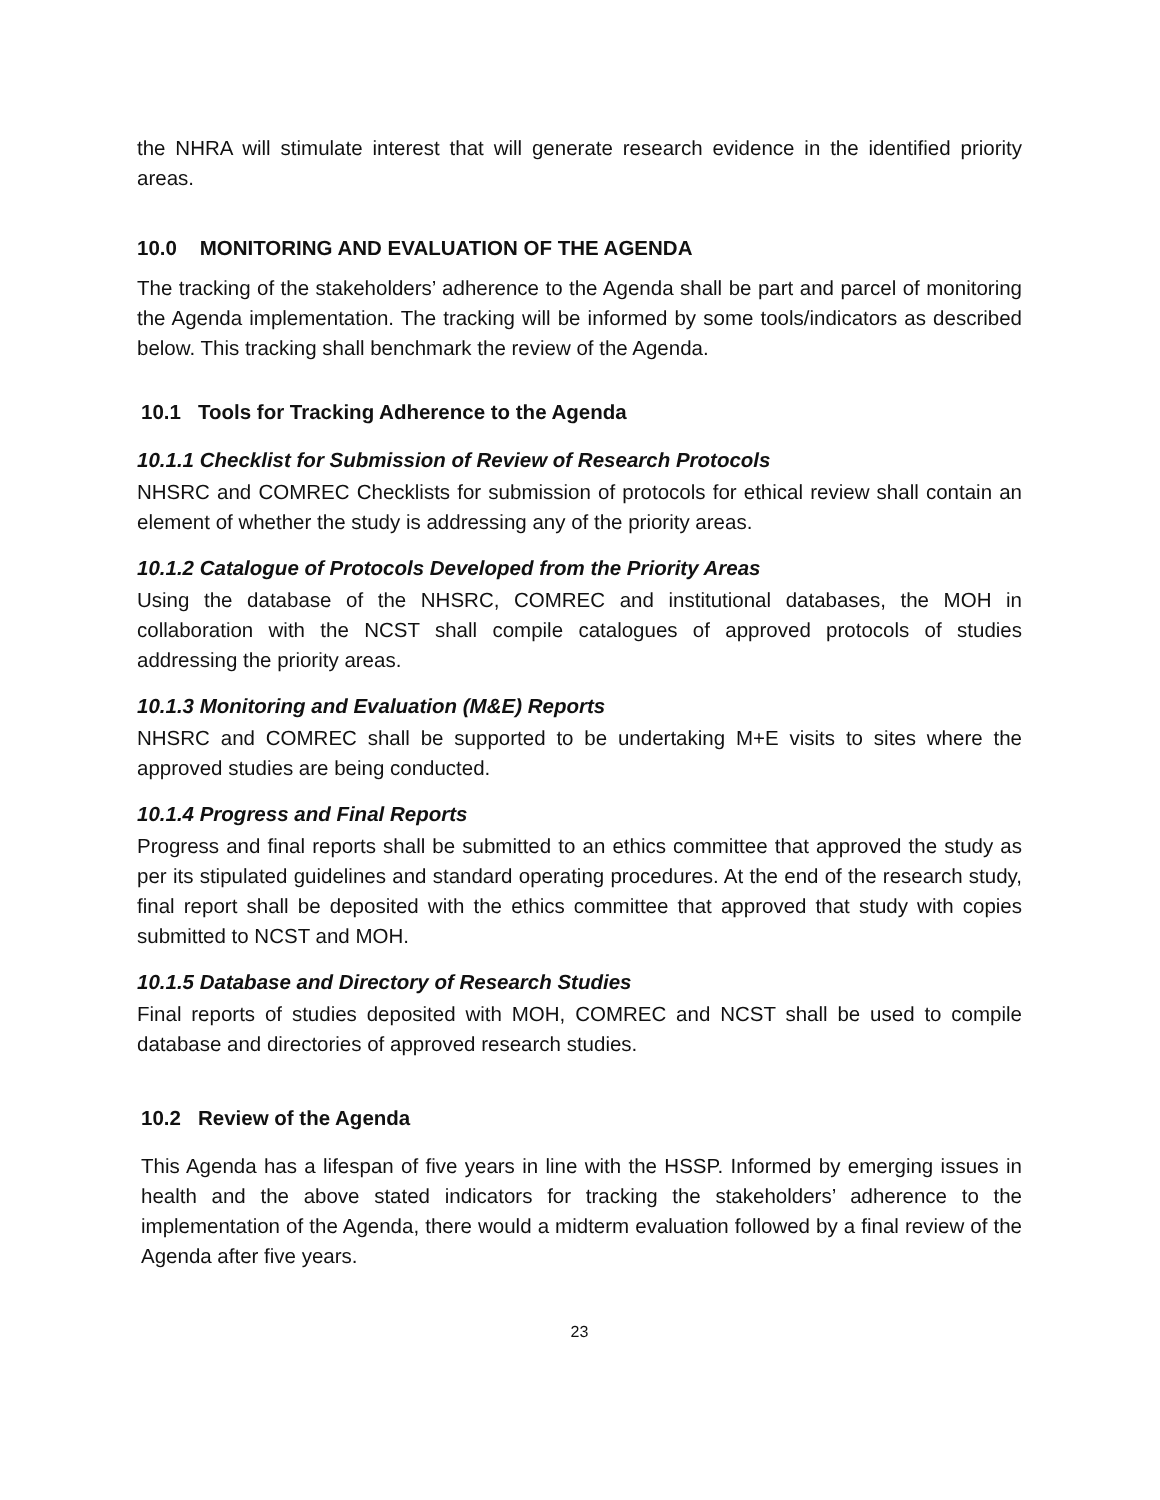the NHRA will stimulate interest that will generate research evidence in the identified priority areas.
10.0 MONITORING AND EVALUATION OF THE AGENDA
The tracking of the stakeholders’ adherence to the Agenda shall be part and parcel of monitoring the Agenda implementation. The tracking will be informed by some tools/indicators as described below. This tracking shall benchmark the review of the Agenda.
10.1 Tools for Tracking Adherence to the Agenda
10.1.1 Checklist for Submission of Review of Research Protocols
NHSRC and COMREC Checklists for submission of protocols for ethical review shall contain an element of whether the study is addressing any of the priority areas.
10.1.2 Catalogue of Protocols Developed from the Priority Areas
Using the database of the NHSRC, COMREC and institutional databases, the MOH in collaboration with the NCST shall compile catalogues of approved protocols of studies addressing the priority areas.
10.1.3 Monitoring and Evaluation (M&E) Reports
NHSRC and COMREC shall be supported to be undertaking M+E visits to sites where the approved studies are being conducted.
10.1.4 Progress and Final Reports
Progress and final reports shall be submitted to an ethics committee that approved the study as per its stipulated guidelines and standard operating procedures. At the end of the research study, final report shall be deposited with the ethics committee that approved that study with copies submitted to NCST and MOH.
10.1.5 Database and Directory of Research Studies
Final reports of studies deposited with MOH, COMREC and NCST shall be used to compile database and directories of approved research studies.
10.2 Review of the Agenda
This Agenda has a lifespan of five years in line with the HSSP. Informed by emerging issues in health and the above stated indicators for tracking the stakeholders’ adherence to the implementation of the Agenda, there would a midterm evaluation followed by a final review of the Agenda after five years.
23